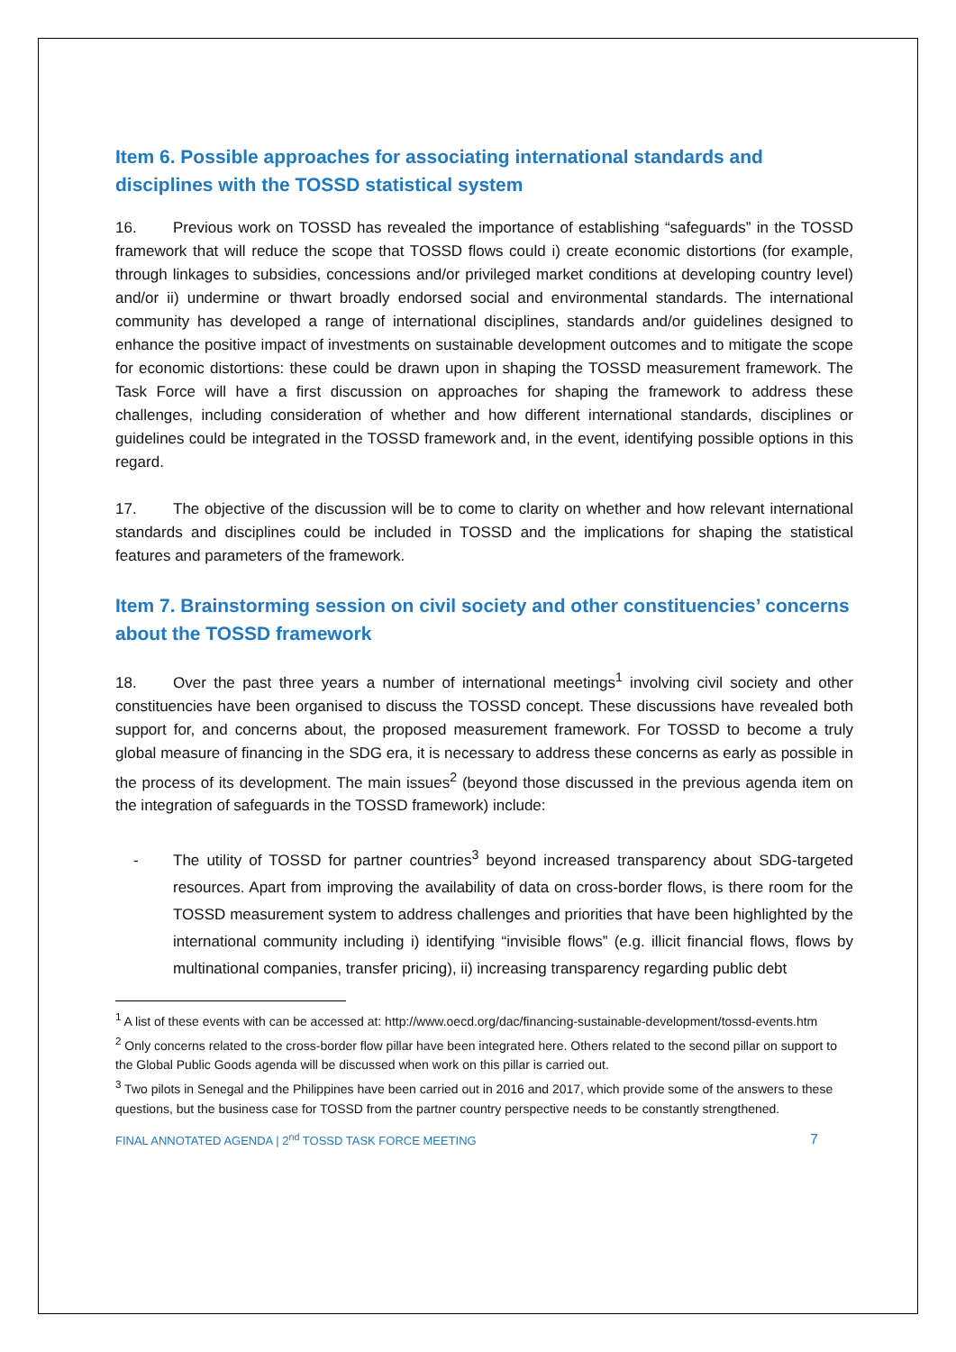Item 6. Possible approaches for associating international standards and disciplines with the TOSSD statistical system
16. Previous work on TOSSD has revealed the importance of establishing “safeguards” in the TOSSD framework that will reduce the scope that TOSSD flows could i) create economic distortions (for example, through linkages to subsidies, concessions and/or privileged market conditions at developing country level) and/or ii) undermine or thwart broadly endorsed social and environmental standards. The international community has developed a range of international disciplines, standards and/or guidelines designed to enhance the positive impact of investments on sustainable development outcomes and to mitigate the scope for economic distortions: these could be drawn upon in shaping the TOSSD measurement framework. The Task Force will have a first discussion on approaches for shaping the framework to address these challenges, including consideration of whether and how different international standards, disciplines or guidelines could be integrated in the TOSSD framework and, in the event, identifying possible options in this regard.
17. The objective of the discussion will be to come to clarity on whether and how relevant international standards and disciplines could be included in TOSSD and the implications for shaping the statistical features and parameters of the framework.
Item 7. Brainstorming session on civil society and other constituencies’ concerns about the TOSSD framework
18. Over the past three years a number of international meetings<sup>1</sup> involving civil society and other constituencies have been organised to discuss the TOSSD concept. These discussions have revealed both support for, and concerns about, the proposed measurement framework. For TOSSD to become a truly global measure of financing in the SDG era, it is necessary to address these concerns as early as possible in the process of its development. The main issues<sup>2</sup> (beyond those discussed in the previous agenda item on the integration of safeguards in the TOSSD framework) include:
- The utility of TOSSD for partner countries<sup>3</sup> beyond increased transparency about SDG-targeted resources. Apart from improving the availability of data on cross-border flows, is there room for the TOSSD measurement system to address challenges and priorities that have been highlighted by the international community including i) identifying “invisible flows” (e.g. illicit financial flows, flows by multinational companies, transfer pricing), ii) increasing transparency regarding public debt
<sup>1</sup> A list of these events with can be accessed at: http://www.oecd.org/dac/financing-sustainable-development/tossd-events.htm
<sup>2</sup> Only concerns related to the cross-border flow pillar have been integrated here. Others related to the second pillar on support to the Global Public Goods agenda will be discussed when work on this pillar is carried out.
<sup>3</sup> Two pilots in Senegal and the Philippines have been carried out in 2016 and 2017, which provide some of the answers to these questions, but the business case for TOSSD from the partner country perspective needs to be constantly strengthened.
FINAL ANNOTATED AGENDA | 2<sup>nd</sup> TOSSD TASK FORCE MEETING 7